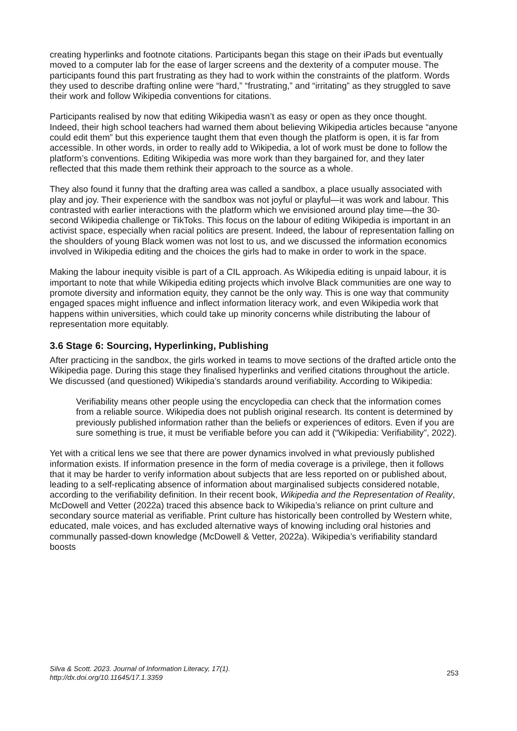creating hyperlinks and footnote citations. Participants began this stage on their iPads but eventually moved to a computer lab for the ease of larger screens and the dexterity of a computer mouse. The participants found this part frustrating as they had to work within the constraints of the platform. Words they used to describe drafting online were “hard,” “frustrating,” and “irritating” as they struggled to save their work and follow Wikipedia conventions for citations.
Participants realised by now that editing Wikipedia wasn’t as easy or open as they once thought. Indeed, their high school teachers had warned them about believing Wikipedia articles because “anyone could edit them” but this experience taught them that even though the platform is open, it is far from accessible. In other words, in order to really add to Wikipedia, a lot of work must be done to follow the platform’s conventions. Editing Wikipedia was more work than they bargained for, and they later reflected that this made them rethink their approach to the source as a whole.
They also found it funny that the drafting area was called a sandbox, a place usually associated with play and joy. Their experience with the sandbox was not joyful or playful—it was work and labour. This contrasted with earlier interactions with the platform which we envisioned around play time—the 30-second Wikipedia challenge or TikToks. This focus on the labour of editing Wikipedia is important in an activist space, especially when racial politics are present. Indeed, the labour of representation falling on the shoulders of young Black women was not lost to us, and we discussed the information economics involved in Wikipedia editing and the choices the girls had to make in order to work in the space.
Making the labour inequity visible is part of a CIL approach. As Wikipedia editing is unpaid labour, it is important to note that while Wikipedia editing projects which involve Black communities are one way to promote diversity and information equity, they cannot be the only way. This is one way that community engaged spaces might influence and inflect information literacy work, and even Wikipedia work that happens within universities, which could take up minority concerns while distributing the labour of representation more equitably.
3.6 Stage 6: Sourcing, Hyperlinking, Publishing
After practicing in the sandbox, the girls worked in teams to move sections of the drafted article onto the Wikipedia page. During this stage they finalised hyperlinks and verified citations throughout the article. We discussed (and questioned) Wikipedia’s standards around verifiability. According to Wikipedia:
Verifiability means other people using the encyclopedia can check that the information comes from a reliable source. Wikipedia does not publish original research. Its content is determined by previously published information rather than the beliefs or experiences of editors. Even if you are sure something is true, it must be verifiable before you can add it (“Wikipedia: Verifiability”, 2022).
Yet with a critical lens we see that there are power dynamics involved in what previously published information exists. If information presence in the form of media coverage is a privilege, then it follows that it may be harder to verify information about subjects that are less reported on or published about, leading to a self-replicating absence of information about marginalised subjects considered notable, according to the verifiability definition. In their recent book, Wikipedia and the Representation of Reality, McDowell and Vetter (2022a) traced this absence back to Wikipedia’s reliance on print culture and secondary source material as verifiable. Print culture has historically been controlled by Western white, educated, male voices, and has excluded alternative ways of knowing including oral histories and communally passed-down knowledge (McDowell & Vetter, 2022a). Wikipedia’s verifiability standard boosts
Silva & Scott. 2023. Journal of Information Literacy, 17(1).
http://dx.doi.org/10.11645/17.1.3359
253